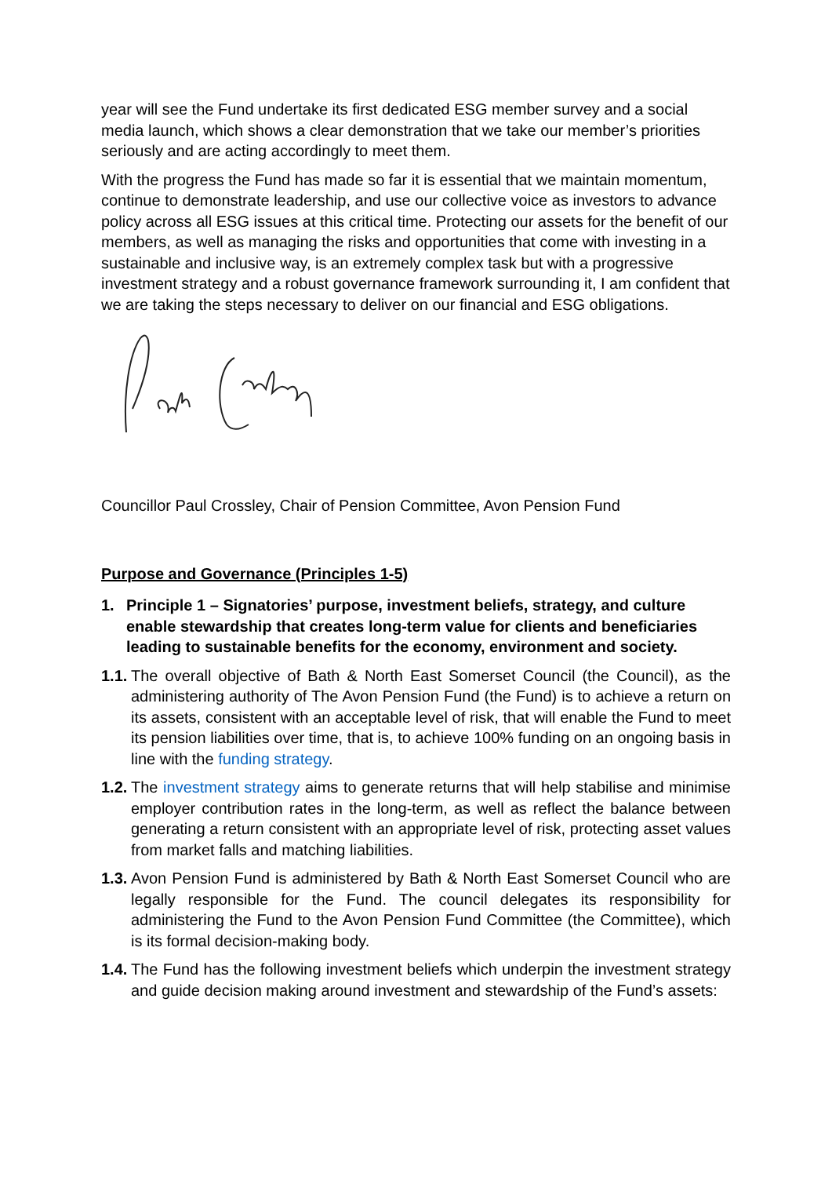year will see the Fund undertake its first dedicated ESG member survey and a social media launch, which shows a clear demonstration that we take our member’s priorities seriously and are acting accordingly to meet them.
With the progress the Fund has made so far it is essential that we maintain momentum, continue to demonstrate leadership, and use our collective voice as investors to advance policy across all ESG issues at this critical time. Protecting our assets for the benefit of our members, as well as managing the risks and opportunities that come with investing in a sustainable and inclusive way, is an extremely complex task but with a progressive investment strategy and a robust governance framework surrounding it, I am confident that we are taking the steps necessary to deliver on our financial and ESG obligations.
Councillor Paul Crossley, Chair of Pension Committee, Avon Pension Fund
Purpose and Governance (Principles 1-5)
1. Principle 1 – Signatories’ purpose, investment beliefs, strategy, and culture enable stewardship that creates long-term value for clients and beneficiaries leading to sustainable benefits for the economy, environment and society.
1.1.
The overall objective of Bath & North East Somerset Council (the Council), as the administering authority of The Avon Pension Fund (the Fund) is to achieve a return on its assets, consistent with an acceptable level of risk, that will enable the Fund to meet its pension liabilities over time, that is, to achieve 100% funding on an ongoing basis in line with the funding strategy.
1.2.
The investment strategy aims to generate returns that will help stabilise and minimise employer contribution rates in the long-term, as well as reflect the balance between generating a return consistent with an appropriate level of risk, protecting asset values from market falls and matching liabilities.
1.3.
Avon Pension Fund is administered by Bath & North East Somerset Council who are legally responsible for the Fund. The council delegates its responsibility for administering the Fund to the Avon Pension Fund Committee (the Committee), which is its formal decision-making body.
1.4.
The Fund has the following investment beliefs which underpin the investment strategy and guide decision making around investment and stewardship of the Fund’s assets: